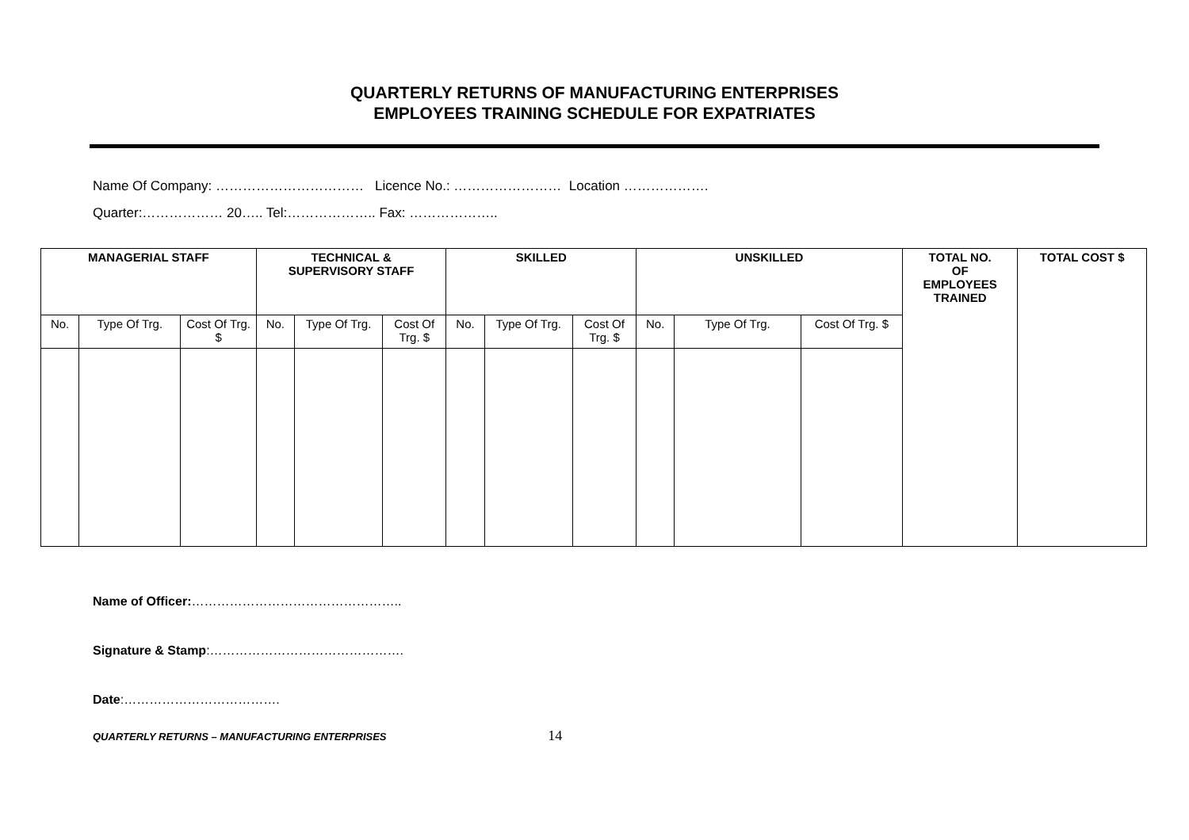QUARTERLY RETURNS OF MANUFACTURING ENTERPRISES
EMPLOYEES TRAINING SCHEDULE FOR EXPATRIATES
Name Of Company: …………………………… Licence No.: …………………… Location ……………….
Quarter:……………… 20….. Tel:……………….. Fax: ………………..
| MANAGERIAL STAFF | | | TECHNICAL & SUPERVISORY STAFF | | | SKILLED | | | UNSKILLED | | | TOTAL NO. OF EMPLOYEES TRAINED | TOTAL COST $ |
| --- | --- | --- | --- | --- | --- | --- | --- | --- | --- | --- | --- | --- | --- |
| No. | Type Of Trg. | Cost Of Trg. $ | No. | Type Of Trg. | Cost Of Trg. $ | No. | Type Of Trg. | Cost Of Trg. $ | No. | Type Of Trg. | Cost Of Trg. $ | | |
Name of Officer:…………………………………………..
Signature & Stamp:……………………………………….
Date:……………………………….
QUARTERLY RETURNS – MANUFACTURING ENTERPRISES 14